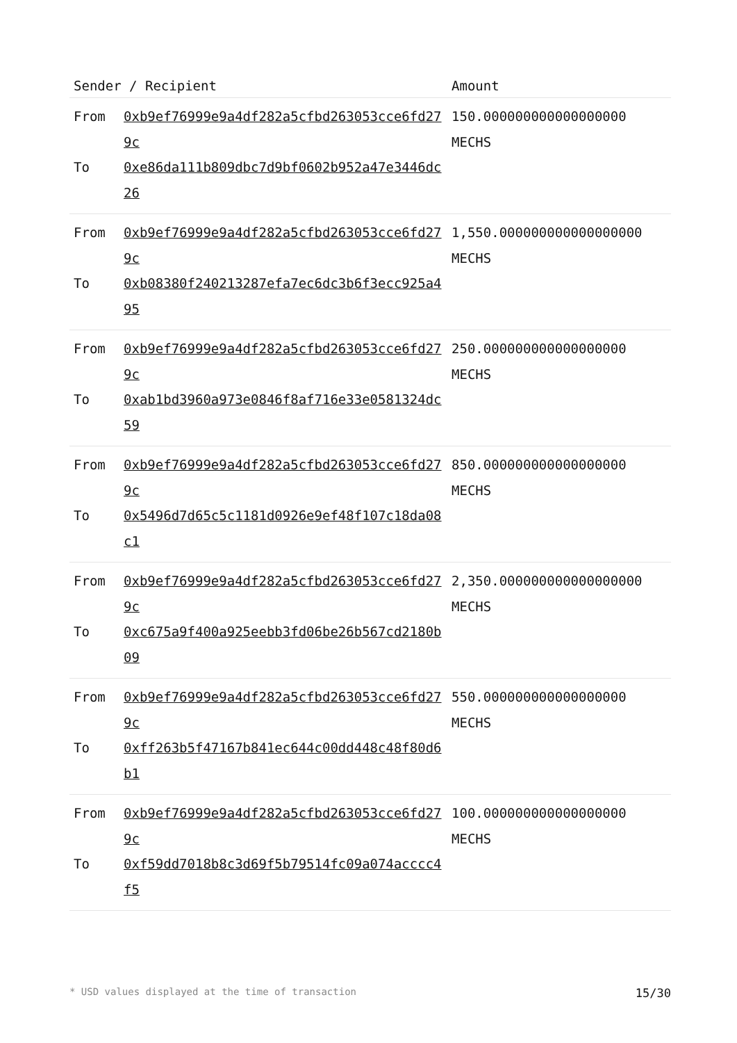| Sender / Recipient | | Amount |
| --- | --- | --- |
| From To | 0xb9ef76999e9a4df282a5cfbd263053cce6fd279c 0xe86da111b809dbc7d9bf0602b952a47e3446dc26 | 150.000000000000000000 MECHS |
| From To | 0xb9ef76999e9a4df282a5cfbd263053cce6fd279c 0xb08380f240213287efa7ec6dc3b6f3ecc925a495 | 1,550.000000000000000000 MECHS |
| From To | 0xb9ef76999e9a4df282a5cfbd263053cce6fd279c 0xab1bd3960a973e0846f8af716e33e0581324dc59 | 250.000000000000000000 MECHS |
| From To | 0xb9ef76999e9a4df282a5cfbd263053cce6fd279c 0x5496d7d65c5c1181d0926e9ef48f107c18da08c1 | 850.000000000000000000 MECHS |
| From To | 0xb9ef76999e9a4df282a5cfbd263053cce6fd279c 0xc675a9f400a925eebb3fd06be26b567cd2180b09 | 2,350.000000000000000000 MECHS |
| From To | 0xb9ef76999e9a4df282a5cfbd263053cce6fd279c 0xff263b5f47167b841ec644c00dd448c48f80d6b1 | 550.000000000000000000 MECHS |
| From To | 0xb9ef76999e9a4df282a5cfbd263053cce6fd279c 0xf59dd7018b8c3d69f5b79514fc09a074acccc4f5 | 100.000000000000000000 MECHS |
* USD values displayed at the time of transaction 15/30